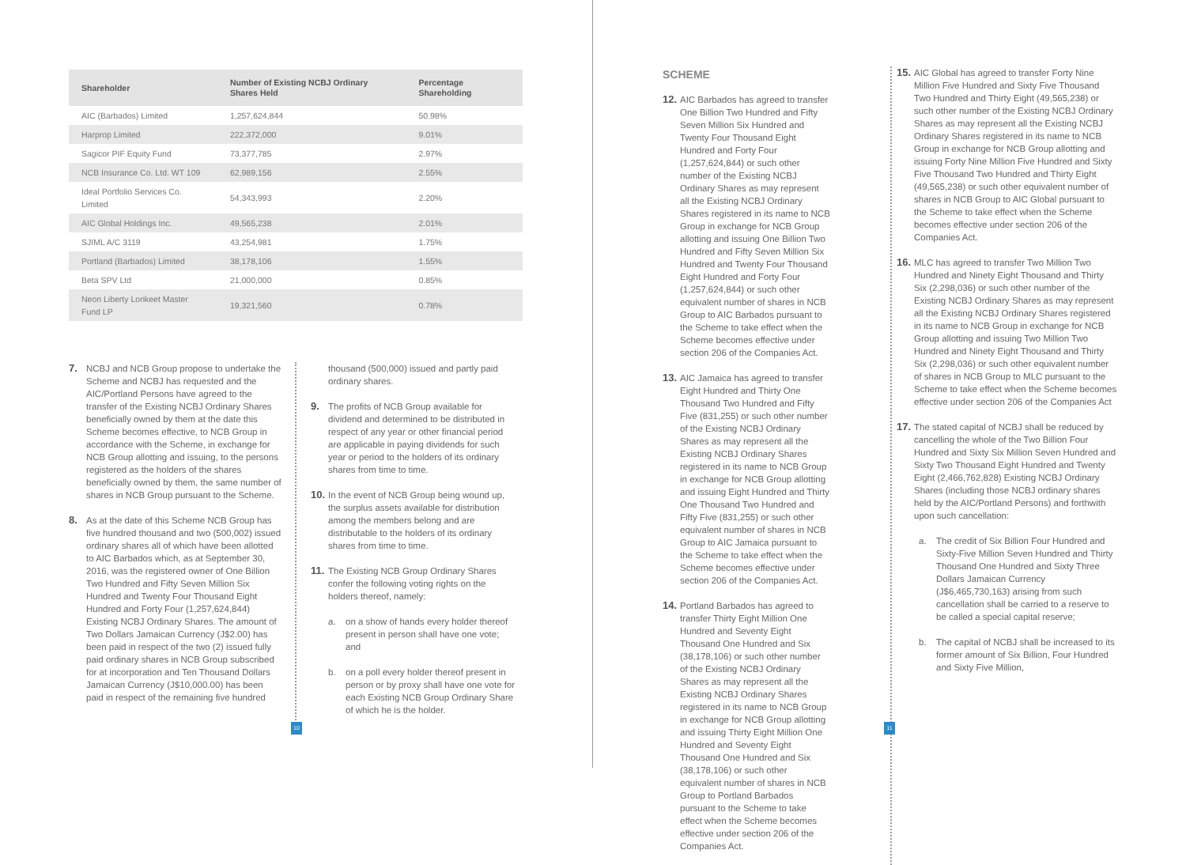| Shareholder | Number of Existing NCBJ Ordinary Shares Held | Percentage Shareholding |
| --- | --- | --- |
| AIC (Barbados) Limited | 1,257,624,844 | 50.98% |
| Harprop Limited | 222,372,000 | 9.01% |
| Sagicor PIF Equity Fund | 73,377,785 | 2.97% |
| NCB Insurance Co. Ltd. WT 109 | 62,989,156 | 2.55% |
| Ideal Portfolio Services Co. Limited | 54,343,993 | 2.20% |
| AIC Global Holdings Inc. | 49,565,238 | 2.01% |
| SJIML A/C 3119 | 43,254,981 | 1.75% |
| Portland (Barbados) Limited | 38,178,106 | 1.55% |
| Beta SPV Ltd | 21,000,000 | 0.85% |
| Neon Liberty Lorikeet Master Fund LP | 19,321,560 | 0.78% |
7. NCBJ and NCB Group propose to undertake the Scheme and NCBJ has requested and the AIC/Portland Persons have agreed to the transfer of the Existing NCBJ Ordinary Shares beneficially owned by them at the date this Scheme becomes effective, to NCB Group in accordance with the Scheme, in exchange for NCB Group allotting and issuing, to the persons registered as the holders of the shares beneficially owned by them, the same number of shares in NCB Group pursuant to the Scheme.
8. As at the date of this Scheme NCB Group has five hundred thousand and two (500,002) issued ordinary shares all of which have been allotted to AIC Barbados which, as at September 30, 2016, was the registered owner of One Billion Two Hundred and Fifty Seven Million Six Hundred and Twenty Four Thousand Eight Hundred and Forty Four (1,257,624,844) Existing NCBJ Ordinary Shares. The amount of Two Dollars Jamaican Currency (J$2.00) has been paid in respect of the two (2) issued fully paid ordinary shares in NCB Group subscribed for at incorporation and Ten Thousand Dollars Jamaican Currency (J$10,000.00) has been paid in respect of the remaining five hundred
thousand (500,000) issued and partly paid ordinary shares.
9. The profits of NCB Group available for dividend and determined to be distributed in respect of any year or other financial period are applicable in paying dividends for such year or period to the holders of its ordinary shares from time to time.
10. In the event of NCB Group being wound up, the surplus assets available for distribution among the members belong and are distributable to the holders of its ordinary shares from time to time.
11. The Existing NCB Group Ordinary Shares confer the following voting rights on the holders thereof, namely:
a. on a show of hands every holder thereof present in person shall have one vote; and
b. on a poll every holder thereof present in person or by proxy shall have one vote for each Existing NCB Group Ordinary Share of which he is the holder.
10
SCHEME
12. AIC Barbados has agreed to transfer One Billion Two Hundred and Fifty Seven Million Six Hundred and Twenty Four Thousand Eight Hundred and Forty Four (1,257,624,844) or such other number of the Existing NCBJ Ordinary Shares as may represent all the Existing NCBJ Ordinary Shares registered in its name to NCB Group in exchange for NCB Group allotting and issuing One Billion Two Hundred and Fifty Seven Million Six Hundred and Twenty Four Thousand Eight Hundred and Forty Four (1,257,624,844) or such other equivalent number of shares in NCB Group to AIC Barbados pursuant to the Scheme to take effect when the Scheme becomes effective under section 206 of the Companies Act.
13. AIC Jamaica has agreed to transfer Eight Hundred and Thirty One Thousand Two Hundred and Fifty Five (831,255) or such other number of the Existing NCBJ Ordinary Shares as may represent all the Existing NCBJ Ordinary Shares registered in its name to NCB Group in exchange for NCB Group allotting and issuing Eight Hundred and Thirty One Thousand Two Hundred and Fifty Five (831,255) or such other equivalent number of shares in NCB Group to AIC Jamaica pursuant to the Scheme to take effect when the Scheme becomes effective under section 206 of the Companies Act.
14. Portland Barbados has agreed to transfer Thirty Eight Million One Hundred and Seventy Eight Thousand One Hundred and Six (38,178,106) or such other number of the Existing NCBJ Ordinary Shares as may represent all the Existing NCBJ Ordinary Shares registered in its name to NCB Group in exchange for NCB Group allotting and issuing Thirty Eight Million One Hundred and Seventy Eight Thousand One Hundred and Six (38,178,106) or such other equivalent number of shares in NCB Group to Portland Barbados pursuant to the Scheme to take effect when the Scheme becomes effective under section 206 of the Companies Act.
15. AIC Global has agreed to transfer Forty Nine Million Five Hundred and Sixty Five Thousand Two Hundred and Thirty Eight (49,565,238) or such other number of the Existing NCBJ Ordinary Shares as may represent all the Existing NCBJ Ordinary Shares registered in its name to NCB Group in exchange for NCB Group allotting and issuing Forty Nine Million Five Hundred and Sixty Five Thousand Two Hundred and Thirty Eight (49,565,238) or such other equivalent number of shares in NCB Group to AIC Global pursuant to the Scheme to take effect when the Scheme becomes effective under section 206 of the Companies Act.
16. MLC has agreed to transfer Two Million Two Hundred and Ninety Eight Thousand and Thirty Six (2,298,036) or such other number of the Existing NCBJ Ordinary Shares as may represent all the Existing NCBJ Ordinary Shares registered in its name to NCB Group in exchange for NCB Group allotting and issuing Two Million Two Hundred and Ninety Eight Thousand and Thirty Six (2,298,036) or such other equivalent number of shares in NCB Group to MLC pursuant to the Scheme to take effect when the Scheme becomes effective under section 206 of the Companies Act
17. The stated capital of NCBJ shall be reduced by cancelling the whole of the Two Billion Four Hundred and Sixty Six Million Seven Hundred and Sixty Two Thousand Eight Hundred and Twenty Eight (2,466,762,828) Existing NCBJ Ordinary Shares (including those NCBJ ordinary shares held by the AIC/Portland Persons) and forthwith upon such cancellation:
a. The credit of Six Billion Four Hundred and Sixty-Five Million Seven Hundred and Thirty Thousand One Hundred and Sixty Three Dollars Jamaican Currency (J$6,465,730,163) arising from such cancellation shall be carried to a reserve to be called a special capital reserve;
b. The capital of NCBJ shall be increased to its former amount of Six Billion, Four Hundred and Sixty Five Million,
11